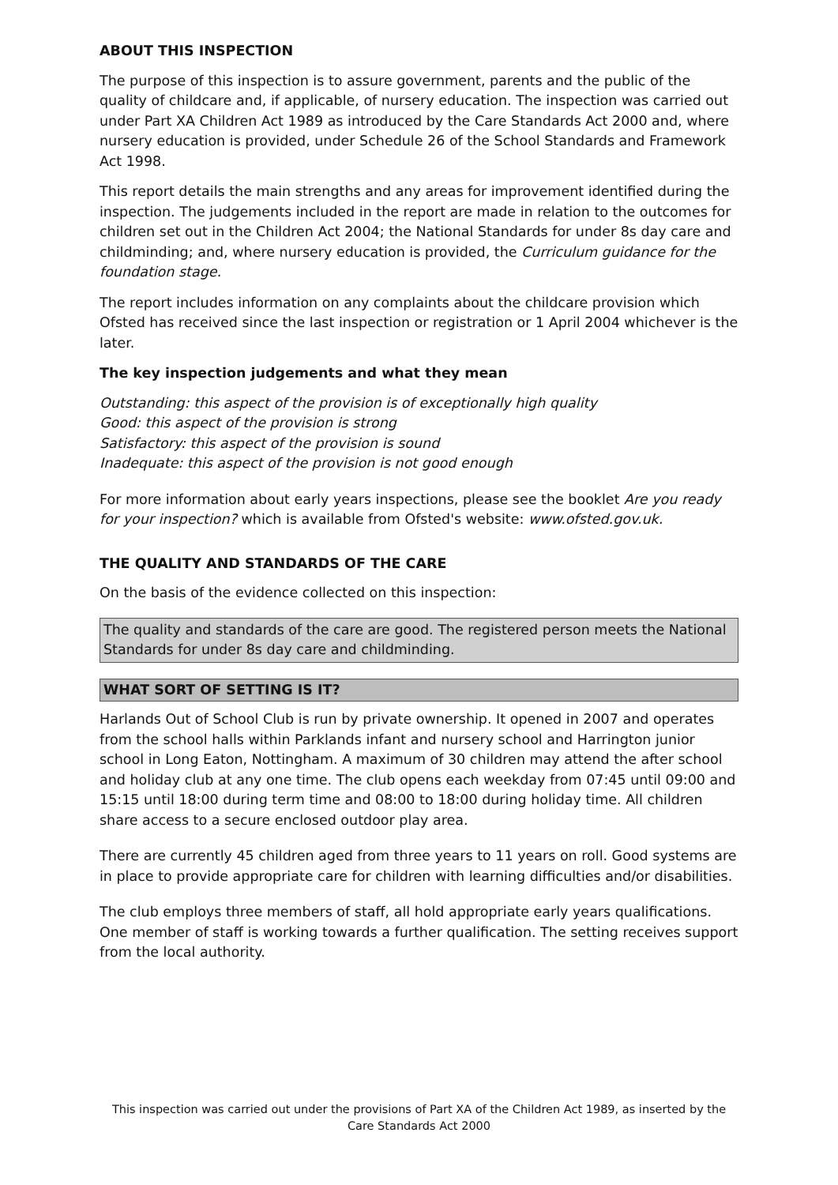ABOUT THIS INSPECTION
The purpose of this inspection is to assure government, parents and the public of the quality of childcare and, if applicable, of nursery education. The inspection was carried out under Part XA Children Act 1989 as introduced by the Care Standards Act 2000 and, where nursery education is provided, under Schedule 26 of the School Standards and Framework Act 1998.
This report details the main strengths and any areas for improvement identified during the inspection. The judgements included in the report are made in relation to the outcomes for children set out in the Children Act 2004; the National Standards for under 8s day care and childminding; and, where nursery education is provided, the Curriculum guidance for the foundation stage.
The report includes information on any complaints about the childcare provision which Ofsted has received since the last inspection or registration or 1 April 2004 whichever is the later.
The key inspection judgements and what they mean
Outstanding: this aspect of the provision is of exceptionally high quality
Good: this aspect of the provision is strong
Satisfactory: this aspect of the provision is sound
Inadequate: this aspect of the provision is not good enough
For more information about early years inspections, please see the booklet Are you ready for your inspection? which is available from Ofsted's website: www.ofsted.gov.uk.
THE QUALITY AND STANDARDS OF THE CARE
On the basis of the evidence collected on this inspection:
The quality and standards of the care are good. The registered person meets the National Standards for under 8s day care and childminding.
WHAT SORT OF SETTING IS IT?
Harlands Out of School Club is run by private ownership. It opened in 2007 and operates from the school halls within Parklands infant and nursery school and Harrington junior school in Long Eaton, Nottingham. A maximum of 30 children may attend the after school and holiday club at any one time. The club opens each weekday from 07:45 until 09:00 and 15:15 until 18:00 during term time and 08:00 to 18:00 during holiday time. All children share access to a secure enclosed outdoor play area.
There are currently 45 children aged from three years to 11 years on roll. Good systems are in place to provide appropriate care for children with learning difficulties and/or disabilities.
The club employs three members of staff, all hold appropriate early years qualifications. One member of staff is working towards a further qualification. The setting receives support from the local authority.
This inspection was carried out under the provisions of Part XA of the Children Act 1989, as inserted by the Care Standards Act 2000